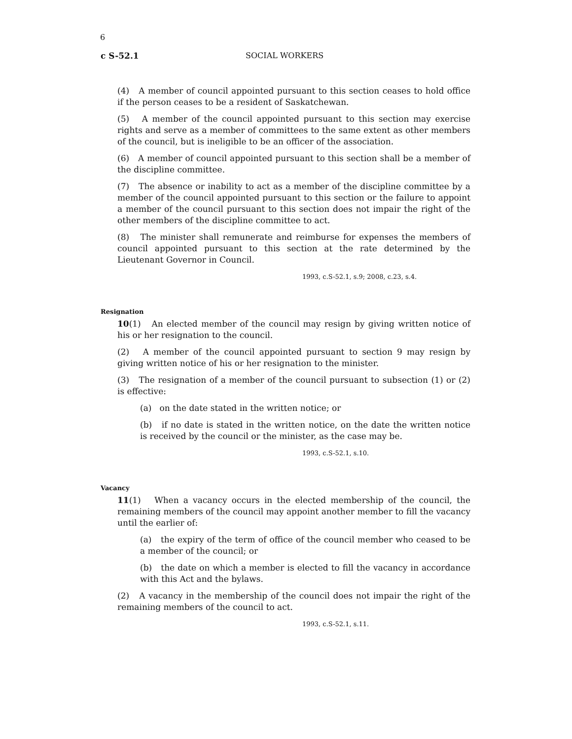6
c S-52.1 SOCIAL WORKERS
(4) A member of council appointed pursuant to this section ceases to hold office if the person ceases to be a resident of Saskatchewan.
(5) A member of the council appointed pursuant to this section may exercise rights and serve as a member of committees to the same extent as other members of the council, but is ineligible to be an officer of the association.
(6) A member of council appointed pursuant to this section shall be a member of the discipline committee.
(7) The absence or inability to act as a member of the discipline committee by a member of the council appointed pursuant to this section or the failure to appoint a member of the council pursuant to this section does not impair the right of the other members of the discipline committee to act.
(8) The minister shall remunerate and reimburse for expenses the members of council appointed pursuant to this section at the rate determined by the Lieutenant Governor in Council.
1993, c.S-52.1, s.9; 2008, c.23, s.4.
Resignation
10(1) An elected member of the council may resign by giving written notice of his or her resignation to the council.
(2) A member of the council appointed pursuant to section 9 may resign by giving written notice of his or her resignation to the minister.
(3) The resignation of a member of the council pursuant to subsection (1) or (2) is effective:
(a) on the date stated in the written notice; or
(b) if no date is stated in the written notice, on the date the written notice is received by the council or the minister, as the case may be.
1993, c.S-52.1, s.10.
Vacancy
11(1) When a vacancy occurs in the elected membership of the council, the remaining members of the council may appoint another member to fill the vacancy until the earlier of:
(a) the expiry of the term of office of the council member who ceased to be a member of the council; or
(b) the date on which a member is elected to fill the vacancy in accordance with this Act and the bylaws.
(2) A vacancy in the membership of the council does not impair the right of the remaining members of the council to act.
1993, c.S-52.1, s.11.